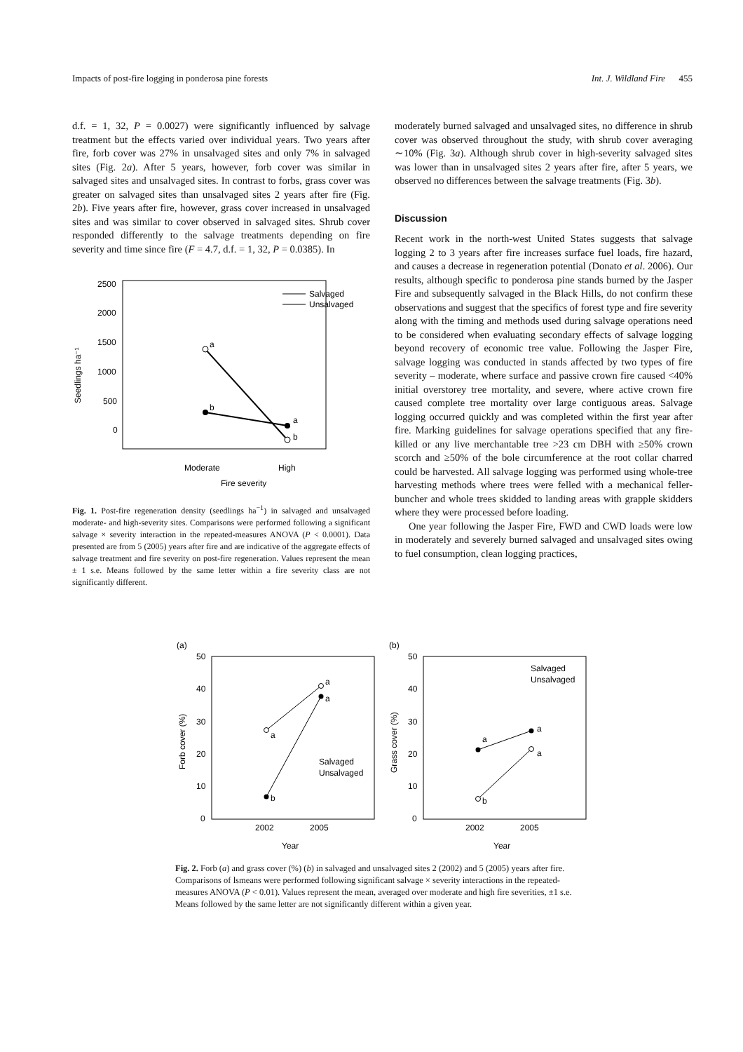Impacts of post-fire logging in ponderosa pine forests Int. J. Wildland Fire 455
d.f. = 1, 32, P = 0.0027) were significantly influenced by salvage treatment but the effects varied over individual years. Two years after fire, forb cover was 27% in unsalvaged sites and only 7% in salvaged sites (Fig. 2a). After 5 years, however, forb cover was similar in salvaged sites and unsalvaged sites. In contrast to forbs, grass cover was greater on salvaged sites than unsalvaged sites 2 years after fire (Fig. 2b). Five years after fire, however, grass cover increased in unsalvaged sites and was similar to cover observed in salvaged sites. Shrub cover responded differently to the salvage treatments depending on fire severity and time since fire (F = 4.7, d.f. = 1, 32, P = 0.0385). In
2500
2000
1500
1000
500
0
Seedlings ha⁻¹
a
b
a
b
Moderate
High
Fire severity
Salvaged
Unsalvaged
Fig. 1. Post-fire regeneration density (seedlings ha<sup>−1</sup>) in salvaged and unsalvaged moderate- and high-severity sites. Comparisons were performed following a significant salvage × severity interaction in the repeated-measures ANOVA (P < 0.0001). Data presented are from 5 (2005) years after fire and are indicative of the aggregate effects of salvage treatment and fire severity on post-fire regeneration. Values represent the mean ± 1 s.e. Means followed by the same letter within a fire severity class are not significantly different.
moderately burned salvaged and unsalvaged sites, no difference in shrub cover was observed throughout the study, with shrub cover averaging ∼10% (Fig. 3a). Although shrub cover in high-severity salvaged sites was lower than in unsalvaged sites 2 years after fire, after 5 years, we observed no differences between the salvage treatments (Fig. 3b).
Discussion
Recent work in the north-west United States suggests that salvage logging 2 to 3 years after fire increases surface fuel loads, fire hazard, and causes a decrease in regeneration potential (Donato et al. 2006). Our results, although specific to ponderosa pine stands burned by the Jasper Fire and subsequently salvaged in the Black Hills, do not confirm these observations and suggest that the specifics of forest type and fire severity along with the timing and methods used during salvage operations need to be considered when evaluating secondary effects of salvage logging beyond recovery of economic tree value. Following the Jasper Fire, salvage logging was conducted in stands affected by two types of fire severity – moderate, where surface and passive crown fire caused <40% initial overstorey tree mortality, and severe, where active crown fire caused complete tree mortality over large contiguous areas. Salvage logging occurred quickly and was completed within the first year after fire. Marking guidelines for salvage operations specified that any fire-killed or any live merchantable tree >23 cm DBH with ≥50% crown scorch and ≥50% of the bole circumference at the root collar charred could be harvested. All salvage logging was performed using whole-tree harvesting methods where trees were felled with a mechanical feller-buncher and whole trees skidded to landing areas with grapple skidders where they were processed before loading.
One year following the Jasper Fire, FWD and CWD loads were low in moderately and severely burned salvaged and unsalvaged sites owing to fuel consumption, clean logging practices,
(a)
(b)
50
40
30
20
10
0
50
40
30
20
10
0
Forb cover (%)
Grass cover (%)
a
b
a
a
Salvaged
Unsalvaged
2002
2005
Year
a
b
a
a
Salvaged
Unsalvaged
2002
2005
Year
Fig. 2. Forb (a) and grass cover (%) (b) in salvaged and unsalvaged sites 2 (2002) and 5 (2005) years after fire. Comparisons of lsmeans were performed following significant salvage × severity interactions in the repeated-measures ANOVA (P < 0.01). Values represent the mean, averaged over moderate and high fire severities, ±1 s.e. Means followed by the same letter are not significantly different within a given year.